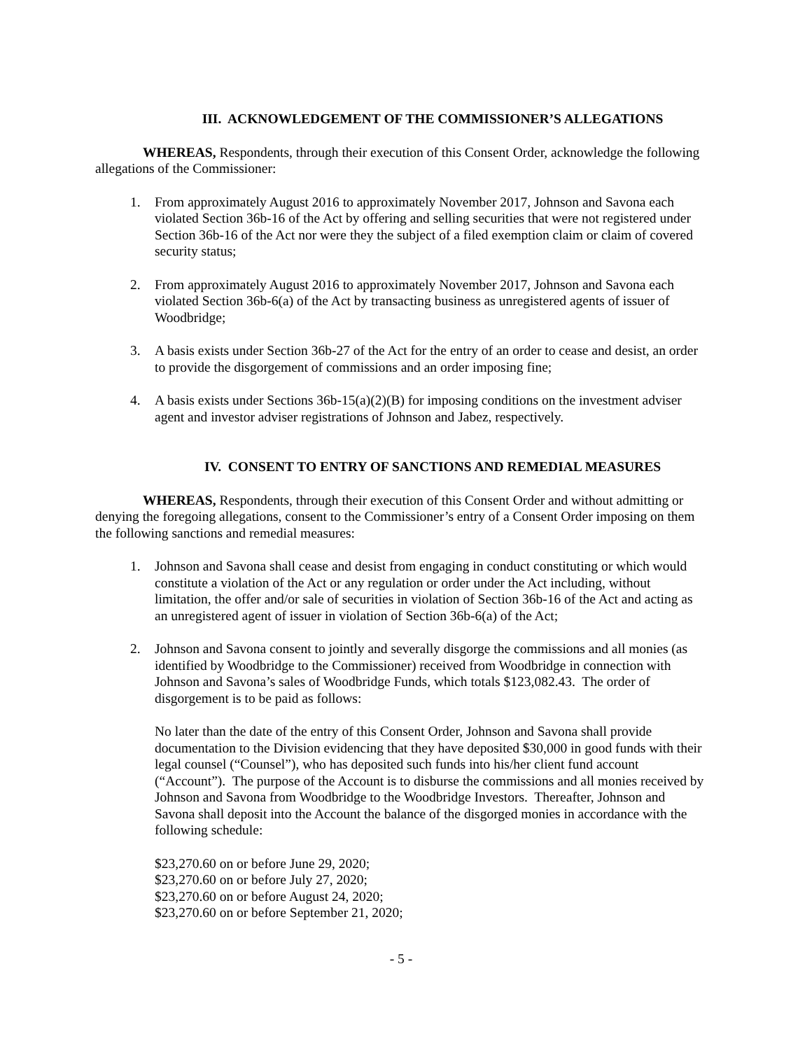III. ACKNOWLEDGEMENT OF THE COMMISSIONER’S ALLEGATIONS
WHEREAS, Respondents, through their execution of this Consent Order, acknowledge the following allegations of the Commissioner:
1. From approximately August 2016 to approximately November 2017, Johnson and Savona each violated Section 36b-16 of the Act by offering and selling securities that were not registered under Section 36b-16 of the Act nor were they the subject of a filed exemption claim or claim of covered security status;
2. From approximately August 2016 to approximately November 2017, Johnson and Savona each violated Section 36b-6(a) of the Act by transacting business as unregistered agents of issuer of Woodbridge;
3. A basis exists under Section 36b-27 of the Act for the entry of an order to cease and desist, an order to provide the disgorgement of commissions and an order imposing fine;
4. A basis exists under Sections 36b-15(a)(2)(B) for imposing conditions on the investment adviser agent and investor adviser registrations of Johnson and Jabez, respectively.
IV. CONSENT TO ENTRY OF SANCTIONS AND REMEDIAL MEASURES
WHEREAS, Respondents, through their execution of this Consent Order and without admitting or denying the foregoing allegations, consent to the Commissioner’s entry of a Consent Order imposing on them the following sanctions and remedial measures:
1. Johnson and Savona shall cease and desist from engaging in conduct constituting or which would constitute a violation of the Act or any regulation or order under the Act including, without limitation, the offer and/or sale of securities in violation of Section 36b-16 of the Act and acting as an unregistered agent of issuer in violation of Section 36b-6(a) of the Act;
2. Johnson and Savona consent to jointly and severally disgorge the commissions and all monies (as identified by Woodbridge to the Commissioner) received from Woodbridge in connection with Johnson and Savona’s sales of Woodbridge Funds, which totals $123,082.43. The order of disgorgement is to be paid as follows:
No later than the date of the entry of this Consent Order, Johnson and Savona shall provide documentation to the Division evidencing that they have deposited $30,000 in good funds with their legal counsel (“Counsel”), who has deposited such funds into his/her client fund account (“Account”). The purpose of the Account is to disburse the commissions and all monies received by Johnson and Savona from Woodbridge to the Woodbridge Investors. Thereafter, Johnson and Savona shall deposit into the Account the balance of the disgorged monies in accordance with the following schedule:
$23,270.60 on or before June 29, 2020;
$23,270.60 on or before July 27, 2020;
$23,270.60 on or before August 24, 2020;
$23,270.60 on or before September 21, 2020;
- 5 -